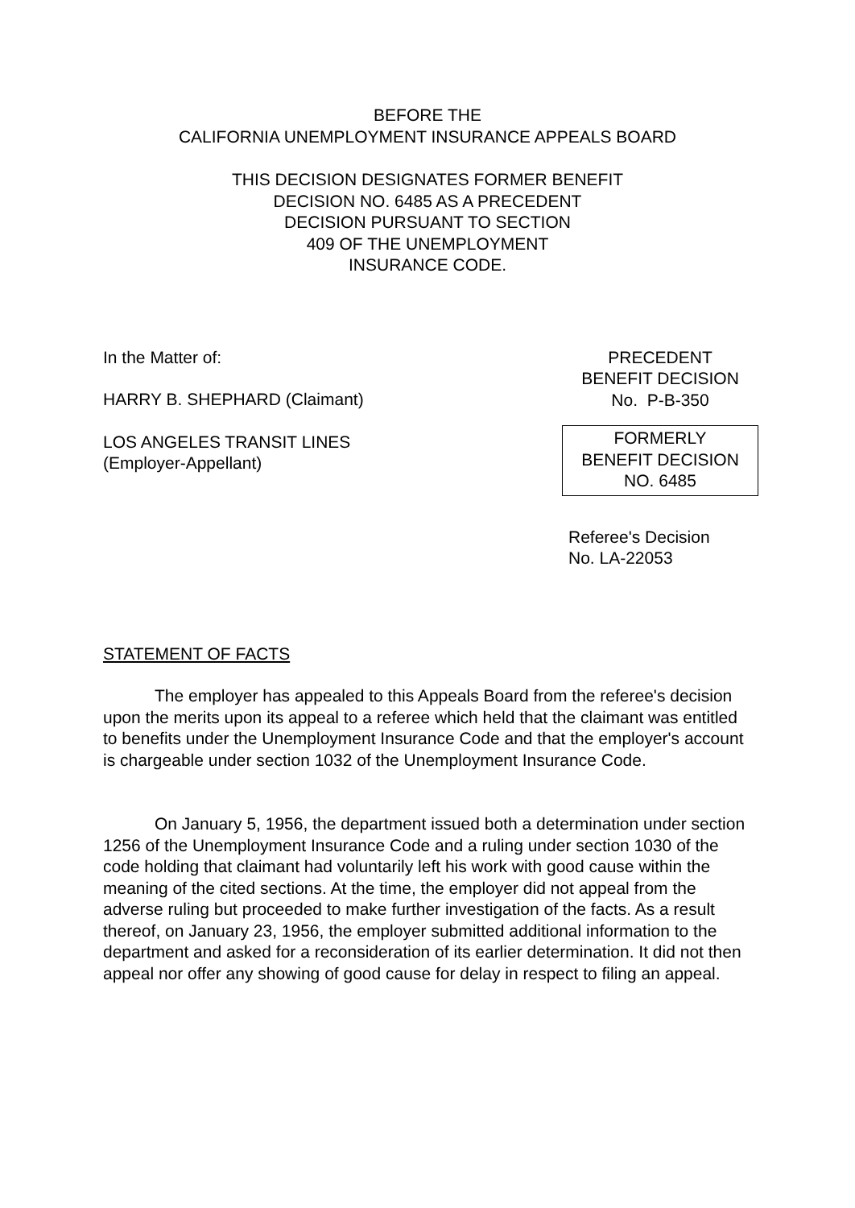BEFORE THE
CALIFORNIA UNEMPLOYMENT INSURANCE APPEALS BOARD
THIS DECISION DESIGNATES FORMER BENEFIT
DECISION NO. 6485 AS A PRECEDENT
DECISION PURSUANT TO SECTION
409 OF THE UNEMPLOYMENT
INSURANCE CODE.
In the Matter of:
HARRY B. SHEPHARD (Claimant)
LOS ANGELES TRANSIT LINES
(Employer-Appellant)
PRECEDENT
BENEFIT DECISION
No. P-B-350
FORMERLY
BENEFIT DECISION
NO. 6485
Referee's Decision
No. LA-22053
STATEMENT OF FACTS
The employer has appealed to this Appeals Board from the referee's decision upon the merits upon its appeal to a referee which held that the claimant was entitled to benefits under the Unemployment Insurance Code and that the employer's account is chargeable under section 1032 of the Unemployment Insurance Code.
On January 5, 1956, the department issued both a determination under section 1256 of the Unemployment Insurance Code and a ruling under section 1030 of the code holding that claimant had voluntarily left his work with good cause within the meaning of the cited sections. At the time, the employer did not appeal from the adverse ruling but proceeded to make further investigation of the facts. As a result thereof, on January 23, 1956, the employer submitted additional information to the department and asked for a reconsideration of its earlier determination. It did not then appeal nor offer any showing of good cause for delay in respect to filing an appeal.